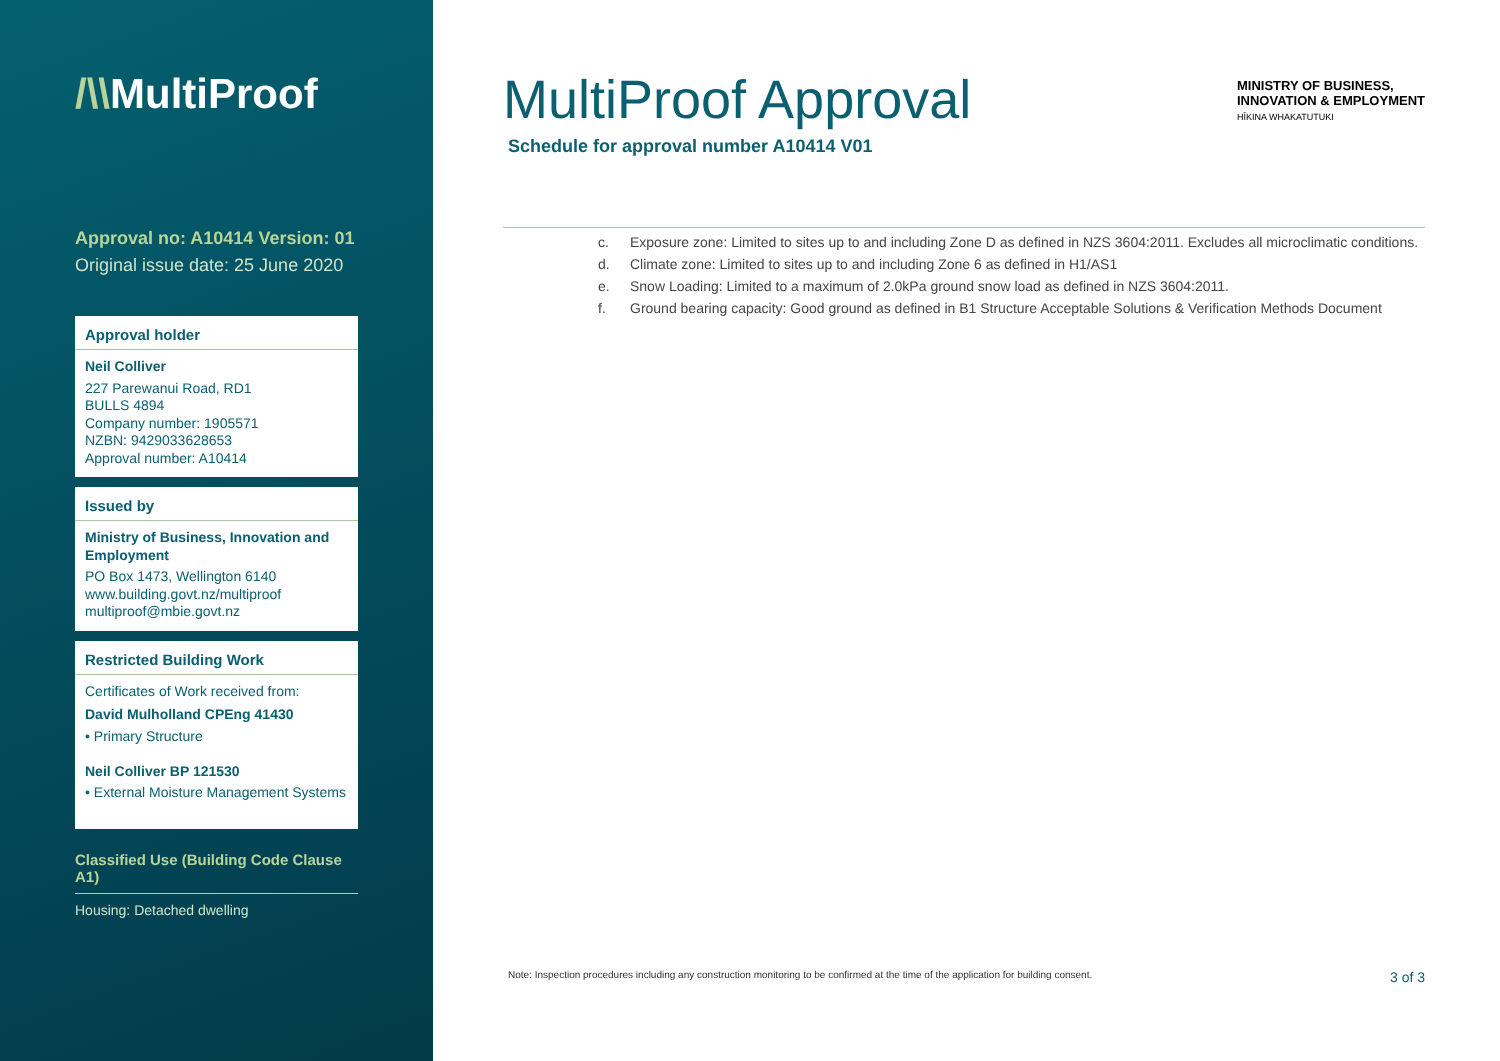/\\MultiProof
Approval no: A10414 Version: 01
Original issue date: 25 June 2020
Approval holder
Neil Colliver
227 Parewanui Road, RD1
BULLS 4894
Company number: 1905571
NZBN: 9429033628653
Approval number: A10414
Issued by
Ministry of Business, Innovation and Employment
PO Box 1473, Wellington 6140
www.building.govt.nz/multiproof
multiproof@mbie.govt.nz
Restricted Building Work
Certificates of Work received from:
David Mulholland CPEng 41430
• Primary Structure
Neil Colliver BP 121530
• External Moisture Management Systems
Classified Use (Building Code Clause A1)
Housing: Detached dwelling
MINISTRY OF BUSINESS,
INNOVATION & EMPLOYMENT
HĪKINA WHAKATUTUKI
MultiProof Approval
Schedule for approval number A10414 V01
c. Exposure zone: Limited to sites up to and including Zone D as defined in NZS 3604:2011. Excludes all microclimatic conditions.
d. Climate zone: Limited to sites up to and including Zone 6 as defined in H1/AS1
e. Snow Loading: Limited to a maximum of 2.0kPa ground snow load as defined in NZS 3604:2011.
f. Ground bearing capacity: Good ground as defined in B1 Structure Acceptable Solutions & Verification Methods Document
Note: Inspection procedures including any construction monitoring to be confirmed at the time of the application for building consent. 3 of 3